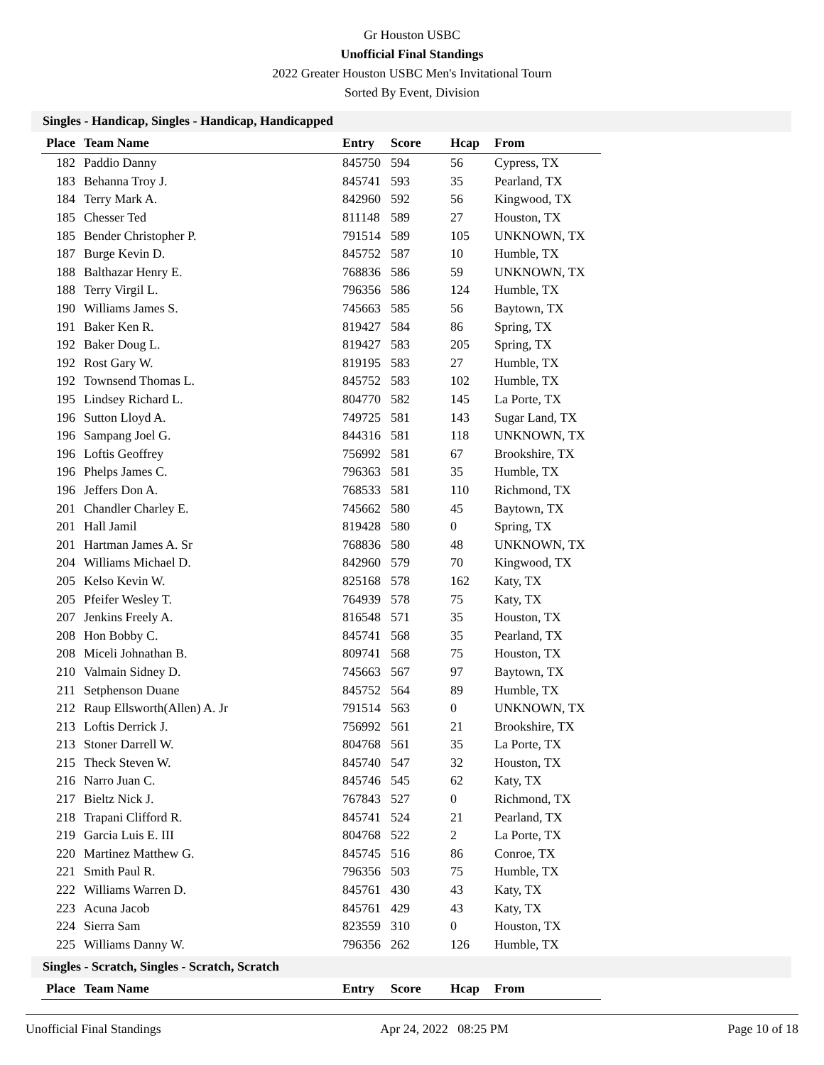Gr Houston USBC
Unofficial Final Standings
2022 Greater Houston USBC Men's Invitational Tourn
Sorted By Event, Division
Singles - Handicap, Singles - Handicap, Handicapped
| Place | Team Name | Entry | Score | Hcap | From |
| --- | --- | --- | --- | --- | --- |
| 182 | Paddio Danny | 845750 | 594 | 56 | Cypress, TX |
| 183 | Behanna Troy J. | 845741 | 593 | 35 | Pearland, TX |
| 184 | Terry Mark A. | 842960 | 592 | 56 | Kingwood, TX |
| 185 | Chesser Ted | 811148 | 589 | 27 | Houston, TX |
| 185 | Bender Christopher P. | 791514 | 589 | 105 | UNKNOWN, TX |
| 187 | Burge Kevin D. | 845752 | 587 | 10 | Humble, TX |
| 188 | Balthazar Henry E. | 768836 | 586 | 59 | UNKNOWN, TX |
| 188 | Terry Virgil L. | 796356 | 586 | 124 | Humble, TX |
| 190 | Williams James S. | 745663 | 585 | 56 | Baytown, TX |
| 191 | Baker Ken R. | 819427 | 584 | 86 | Spring, TX |
| 192 | Baker Doug L. | 819427 | 583 | 205 | Spring, TX |
| 192 | Rost Gary W. | 819195 | 583 | 27 | Humble, TX |
| 192 | Townsend Thomas L. | 845752 | 583 | 102 | Humble, TX |
| 195 | Lindsey Richard L. | 804770 | 582 | 145 | La Porte, TX |
| 196 | Sutton Lloyd A. | 749725 | 581 | 143 | Sugar Land, TX |
| 196 | Sampang Joel G. | 844316 | 581 | 118 | UNKNOWN, TX |
| 196 | Loftis Geoffrey | 756992 | 581 | 67 | Brookshire, TX |
| 196 | Phelps James C. | 796363 | 581 | 35 | Humble, TX |
| 196 | Jeffers Don A. | 768533 | 581 | 110 | Richmond, TX |
| 201 | Chandler Charley E. | 745662 | 580 | 45 | Baytown, TX |
| 201 | Hall Jamil | 819428 | 580 | 0 | Spring, TX |
| 201 | Hartman James A. Sr | 768836 | 580 | 48 | UNKNOWN, TX |
| 204 | Williams Michael D. | 842960 | 579 | 70 | Kingwood, TX |
| 205 | Kelso Kevin W. | 825168 | 578 | 162 | Katy, TX |
| 205 | Pfeifer Wesley T. | 764939 | 578 | 75 | Katy, TX |
| 207 | Jenkins Freely A. | 816548 | 571 | 35 | Houston, TX |
| 208 | Hon Bobby C. | 845741 | 568 | 35 | Pearland, TX |
| 208 | Miceli Johnathan B. | 809741 | 568 | 75 | Houston, TX |
| 210 | Valmain Sidney D. | 745663 | 567 | 97 | Baytown, TX |
| 211 | Setphenson Duane | 845752 | 564 | 89 | Humble, TX |
| 212 | Raup Ellsworth(Allen) A. Jr | 791514 | 563 | 0 | UNKNOWN, TX |
| 213 | Loftis Derrick J. | 756992 | 561 | 21 | Brookshire, TX |
| 213 | Stoner Darrell W. | 804768 | 561 | 35 | La Porte, TX |
| 215 | Theck Steven W. | 845740 | 547 | 32 | Houston, TX |
| 216 | Narro Juan C. | 845746 | 545 | 62 | Katy, TX |
| 217 | Bieltz Nick J. | 767843 | 527 | 0 | Richmond, TX |
| 218 | Trapani Clifford R. | 845741 | 524 | 21 | Pearland, TX |
| 219 | Garcia Luis E. III | 804768 | 522 | 2 | La Porte, TX |
| 220 | Martinez Matthew G. | 845745 | 516 | 86 | Conroe, TX |
| 221 | Smith Paul R. | 796356 | 503 | 75 | Humble, TX |
| 222 | Williams Warren D. | 845761 | 430 | 43 | Katy, TX |
| 223 | Acuna Jacob | 845761 | 429 | 43 | Katy, TX |
| 224 | Sierra Sam | 823559 | 310 | 0 | Houston, TX |
| 225 | Williams Danny W. | 796356 | 262 | 126 | Humble, TX |
Singles - Scratch, Singles - Scratch, Scratch
| Place | Team Name | Entry | Score | Hcap | From |
| --- | --- | --- | --- | --- | --- |
Unofficial Final Standings Apr 24, 2022 08:25 PM Page 10 of 18